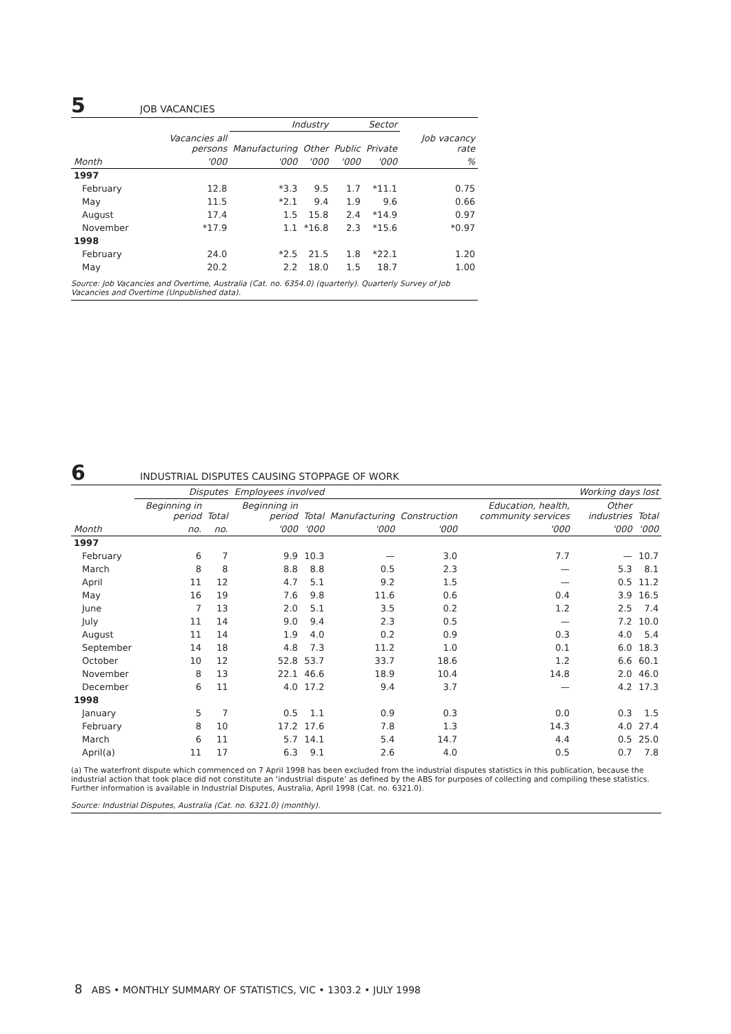5 JOB VACANCIES
| | | Industry | | Sector | | |
| --- | --- | --- | --- | --- | --- | --- |
| | Vacancies all persons | Manufacturing | Other | Public | Private | Job vacancy rate |
| Month | '000 | '000 | '000 | '000 | '000 | % |
| 1997 | | | | | | |
| February | 12.8 | *3.3 | 9.5 | 1.7 | *11.1 | 0.75 |
| May | 11.5 | *2.1 | 9.4 | 1.9 | 9.6 | 0.66 |
| August | 17.4 | 1.5 | 15.8 | 2.4 | *14.9 | 0.97 |
| November | *17.9 | 1.1 | *16.8 | 2.3 | *15.6 | *0.97 |
| 1998 | | | | | | |
| February | 24.0 | *2.5 | 21.5 | 1.8 | *22.1 | 1.20 |
| May | 20.2 | 2.2 | 18.0 | 1.5 | 18.7 | 1.00 |
Source: Job Vacancies and Overtime, Australia (Cat. no. 6354.0) (quarterly). Quarterly Survey of Job Vacancies and Overtime (Unpublished data).
6 INDUSTRIAL DISPUTES CAUSING STOPPAGE OF WORK
| | Disputes | | Employees involved | | Working days lost | | | | |
| --- | --- | --- | --- | --- | --- | --- | --- | --- | --- |
| | Beginning in period | Total | Beginning in period | Total | Manufacturing | Construction | Education, health, community services | Other industries | Total |
| Month | no. | no. | '000 | '000 | '000 | '000 | '000 | '000 | '000 |
| 1997 | | | | | | | | | |
| February | 6 | 7 | 9.9 | 10.3 | — | 3.0 | 7.7 | — | 10.7 |
| March | 8 | 8 | 8.8 | 8.8 | 0.5 | 2.3 | — | 5.3 | 8.1 |
| April | 11 | 12 | 4.7 | 5.1 | 9.2 | 1.5 | — | 0.5 | 11.2 |
| May | 16 | 19 | 7.6 | 9.8 | 11.6 | 0.6 | 0.4 | 3.9 | 16.5 |
| June | 7 | 13 | 2.0 | 5.1 | 3.5 | 0.2 | 1.2 | 2.5 | 7.4 |
| July | 11 | 14 | 9.0 | 9.4 | 2.3 | 0.5 | — | 7.2 | 10.0 |
| August | 11 | 14 | 1.9 | 4.0 | 0.2 | 0.9 | 0.3 | 4.0 | 5.4 |
| September | 14 | 18 | 4.8 | 7.3 | 11.2 | 1.0 | 0.1 | 6.0 | 18.3 |
| October | 10 | 12 | 52.8 | 53.7 | 33.7 | 18.6 | 1.2 | 6.6 | 60.1 |
| November | 8 | 13 | 22.1 | 46.6 | 18.9 | 10.4 | 14.8 | 2.0 | 46.0 |
| December | 6 | 11 | 4.0 | 17.2 | 9.4 | 3.7 | — | 4.2 | 17.3 |
| 1998 | | | | | | | | | |
| January | 5 | 7 | 0.5 | 1.1 | 0.9 | 0.3 | 0.0 | 0.3 | 1.5 |
| February | 8 | 10 | 17.2 | 17.6 | 7.8 | 1.3 | 14.3 | 4.0 | 27.4 |
| March | 6 | 11 | 5.7 | 14.1 | 5.4 | 14.7 | 4.4 | 0.5 | 25.0 |
| April(a) | 11 | 17 | 6.3 | 9.1 | 2.6 | 4.0 | 0.5 | 0.7 | 7.8 |
(a) The waterfront dispute which commenced on 7 April 1998 has been excluded from the industrial disputes statistics in this publication, because the industrial action that took place did not constitute an ‘industrial dispute’ as defined by the ABS for purposes of collecting and compiling these statistics. Further information is available in Industrial Disputes, Australia, April 1998 (Cat. no. 6321.0).
Source: Industrial Disputes, Australia (Cat. no. 6321.0) (monthly).
8 ABS • MONTHLY SUMMARY OF STATISTICS, VIC • 1303.2 • JULY 1998